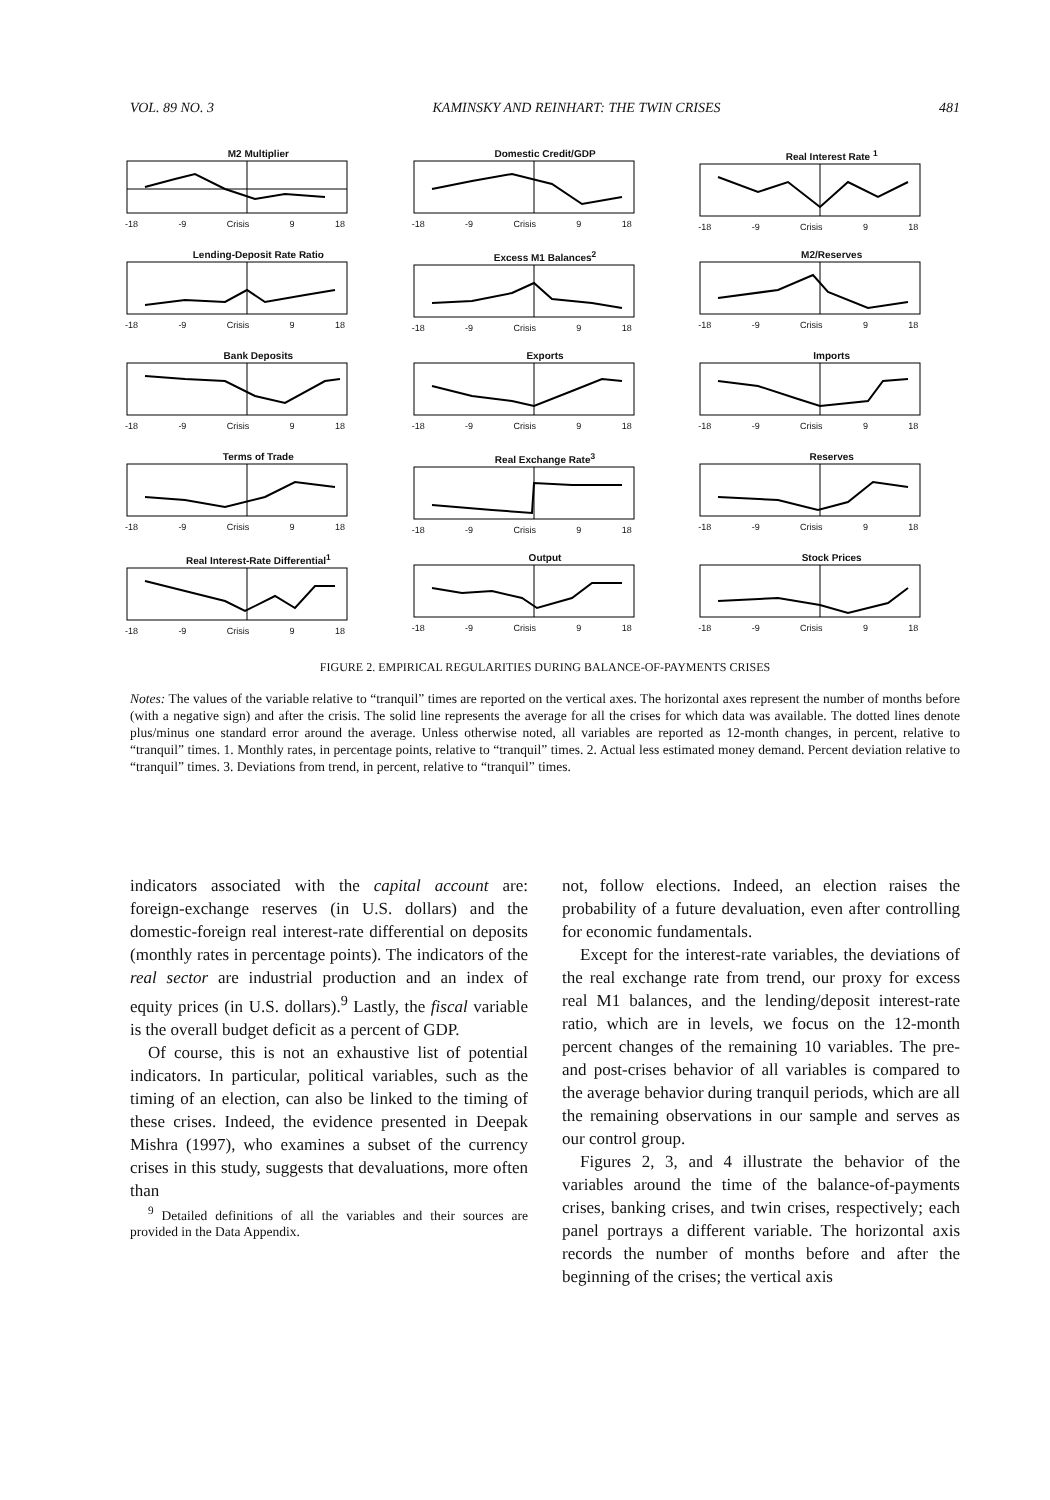VOL. 89 NO. 3 KAMINSKY AND REINHART: THE TWIN CRISES 481
M2 Multiplier
-18 -9 Crisis 9 18
Domestic Credit/GDP
-18 -9 Crisis 9 18
Real Interest Rate <sup>1</sup>
-18 -9 Crisis 9 18
Lending-Deposit Rate Ratio
-18 -9 Crisis 9 18
Excess M1 Balances<sup>2</sup>
-18 -9 Crisis 9 18
M2/Reserves
-18 -9 Crisis 9 18
Bank Deposits
-18 -9 Crisis 9 18
Exports
-18 -9 Crisis 9 18
Imports
-18 -9 Crisis 9 18
Terms of Trade
-18 -9 Crisis 9 18
Real Exchange Rate<sup>3</sup>
-18 -9 Crisis 9 18
Reserves
-18 -9 Crisis 9 18
Real Interest-Rate Differential<sup>1</sup>
-18 -9 Crisis 9 18
Output
-18 -9 Crisis 9 18
Stock Prices
-18 -9 Crisis 9 18
FIGURE 2. EMPIRICAL REGULARITIES DURING BALANCE-OF-PAYMENTS CRISES
Notes: The values of the variable relative to “tranquil” times are reported on the vertical axes. The horizontal axes represent the number of months before (with a negative sign) and after the crisis. The solid line represents the average for all the crises for which data was available. The dotted lines denote plus/minus one standard error around the average. Unless otherwise noted, all variables are reported as 12-month changes, in percent, relative to “tranquil” times. 1. Monthly rates, in percentage points, relative to “tranquil” times. 2. Actual less estimated money demand. Percent deviation relative to “tranquil” times. 3. Deviations from trend, in percent, relative to “tranquil” times.
indicators associated with the capital account are: foreign-exchange reserves (in U.S. dollars) and the domestic-foreign real interest-rate differential on deposits (monthly rates in percentage points). The indicators of the real sector are industrial production and an index of equity prices (in U.S. dollars).<sup>9</sup> Lastly, the fiscal variable is the overall budget deficit as a percent of GDP.
Of course, this is not an exhaustive list of potential indicators. In particular, political variables, such as the timing of an election, can also be linked to the timing of these crises. Indeed, the evidence presented in Deepak Mishra (1997), who examines a subset of the currency crises in this study, suggests that devaluations, more often than
<sup>9</sup> Detailed definitions of all the variables and their sources are provided in the Data Appendix.
not, follow elections. Indeed, an election raises the probability of a future devaluation, even after controlling for economic fundamentals.
Except for the interest-rate variables, the deviations of the real exchange rate from trend, our proxy for excess real M1 balances, and the lending/deposit interest-rate ratio, which are in levels, we focus on the 12-month percent changes of the remaining 10 variables. The pre- and post-crises behavior of all variables is compared to the average behavior during tranquil periods, which are all the remaining observations in our sample and serves as our control group.
Figures 2, 3, and 4 illustrate the behavior of the variables around the time of the balance-of-payments crises, banking crises, and twin crises, respectively; each panel portrays a different variable. The horizontal axis records the number of months before and after the beginning of the crises; the vertical axis